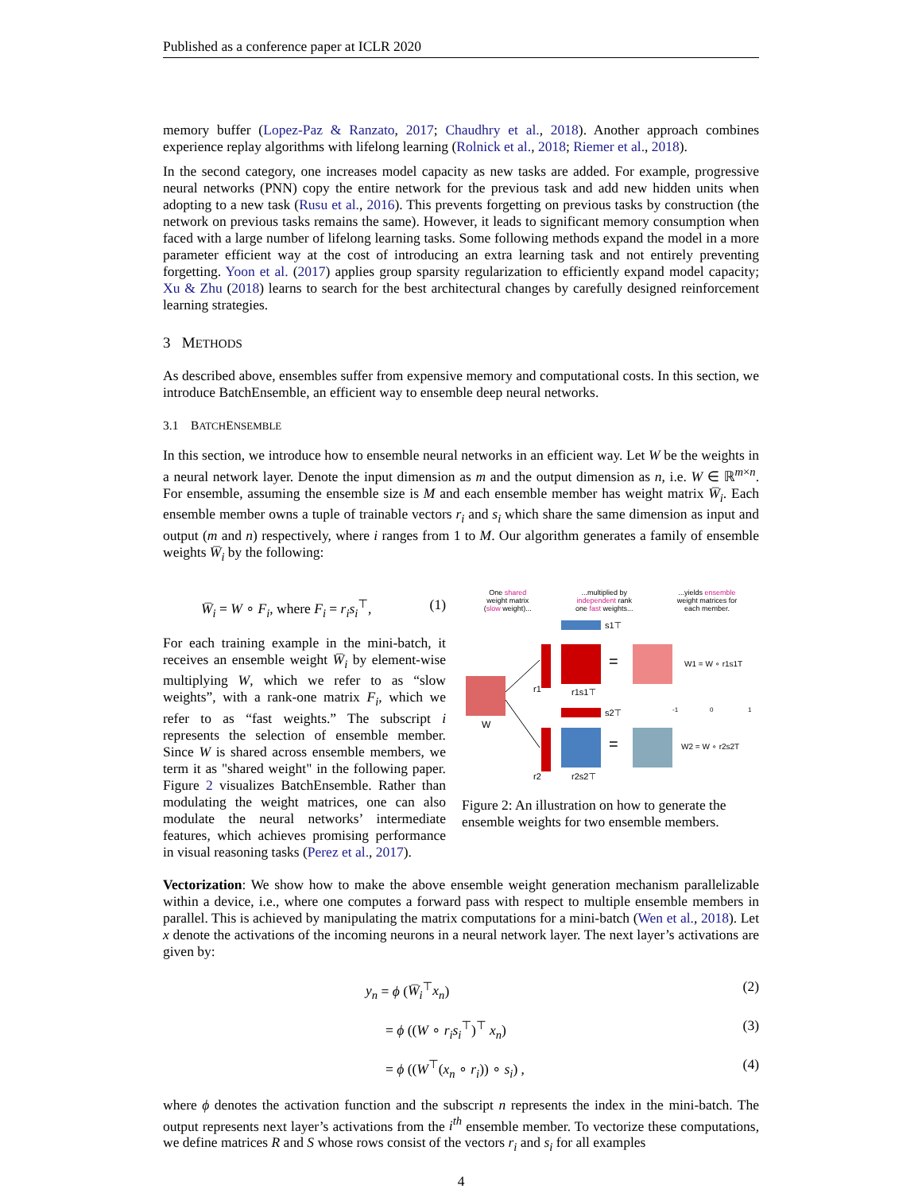Published as a conference paper at ICLR 2020
memory buffer (Lopez-Paz & Ranzato, 2017; Chaudhry et al., 2018). Another approach combines experience replay algorithms with lifelong learning (Rolnick et al., 2018; Riemer et al., 2018).
In the second category, one increases model capacity as new tasks are added. For example, progressive neural networks (PNN) copy the entire network for the previous task and add new hidden units when adopting to a new task (Rusu et al., 2016). This prevents forgetting on previous tasks by construction (the network on previous tasks remains the same). However, it leads to significant memory consumption when faced with a large number of lifelong learning tasks. Some following methods expand the model in a more parameter efficient way at the cost of introducing an extra learning task and not entirely preventing forgetting. Yoon et al. (2017) applies group sparsity regularization to efficiently expand model capacity; Xu & Zhu (2018) learns to search for the best architectural changes by carefully designed reinforcement learning strategies.
3 METHODS
As described above, ensembles suffer from expensive memory and computational costs. In this section, we introduce BatchEnsemble, an efficient way to ensemble deep neural networks.
3.1 BATCHENSEMBLE
In this section, we introduce how to ensemble neural networks in an efficient way. Let W be the weights in a neural network layer. Denote the input dimension as m and the output dimension as n, i.e. W ∈ ℝ<sup>m×n</sup>. For ensemble, assuming the ensemble size is M and each ensemble member has weight matrix W̅<sub>i</sub>. Each ensemble member owns a tuple of trainable vectors r<sub>i</sub> and s<sub>i</sub> which share the same dimension as input and output (m and n) respectively, where i ranges from 1 to M. Our algorithm generates a family of ensemble weights W̅<sub>i</sub> by the following:
W̅<sub>i</sub> = W ∘ F<sub>i</sub>, where F<sub>i</sub> = r<sub>i</sub>s<sub>i</sub><sup>⊤</sup>, (1)
For each training example in the mini-batch, it receives an ensemble weight W̅<sub>i</sub> by element-wise multiplying W, which we refer to as “slow weights”, with a rank-one matrix F<sub>i</sub>, which we refer to as “fast weights.” The subscript i represents the selection of ensemble member. Since W is shared across ensemble members, we term it as "shared weight" in the following paper. Figure 2 visualizes BatchEnsemble. Rather than modulating the weight matrices, one can also modulate the neural networks’ intermediate features, which achieves promising performance in visual reasoning tasks (Perez et al., 2017).
One shared
weight matrix
(slow weight)...
...multiplied by
independent rank
one fast weights...
...yields ensemble
weight matrices for
each member.
W
s1⊤
r1
r1s1⊤
=
=
W1 = W ∘ r1s1T
W2 = W ∘ r2s2T
s2⊤
r2
r2s2⊤
-1
0
1
Figure 2: An illustration on how to generate the ensemble weights for two ensemble members.
Vectorization: We show how to make the above ensemble weight generation mechanism parallelizable within a device, i.e., where one computes a forward pass with respect to multiple ensemble members in parallel. This is achieved by manipulating the matrix computations for a mini-batch (Wen et al., 2018). Let x denote the activations of the incoming neurons in a neural network layer. The next layer’s activations are given by:
y<sub>n</sub> = ϕ (W̅<sub>i</sub><sup>⊤</sup>x<sub>n</sub>) (2)
= ϕ ((W ∘ r<sub>i</sub>s<sub>i</sub><sup>⊤</sup>)<sup>⊤</sup> x<sub>n</sub>) (3)
= ϕ ((W<sup>⊤</sup>(x<sub>n</sub> ∘ r<sub>i</sub>)) ∘ s<sub>i</sub>) , (4)
where ϕ denotes the activation function and the subscript n represents the index in the mini-batch. The output represents next layer’s activations from the i<sup>th</sup> ensemble member. To vectorize these computations, we define matrices R and S whose rows consist of the vectors r<sub>i</sub> and s<sub>i</sub> for all examples
4